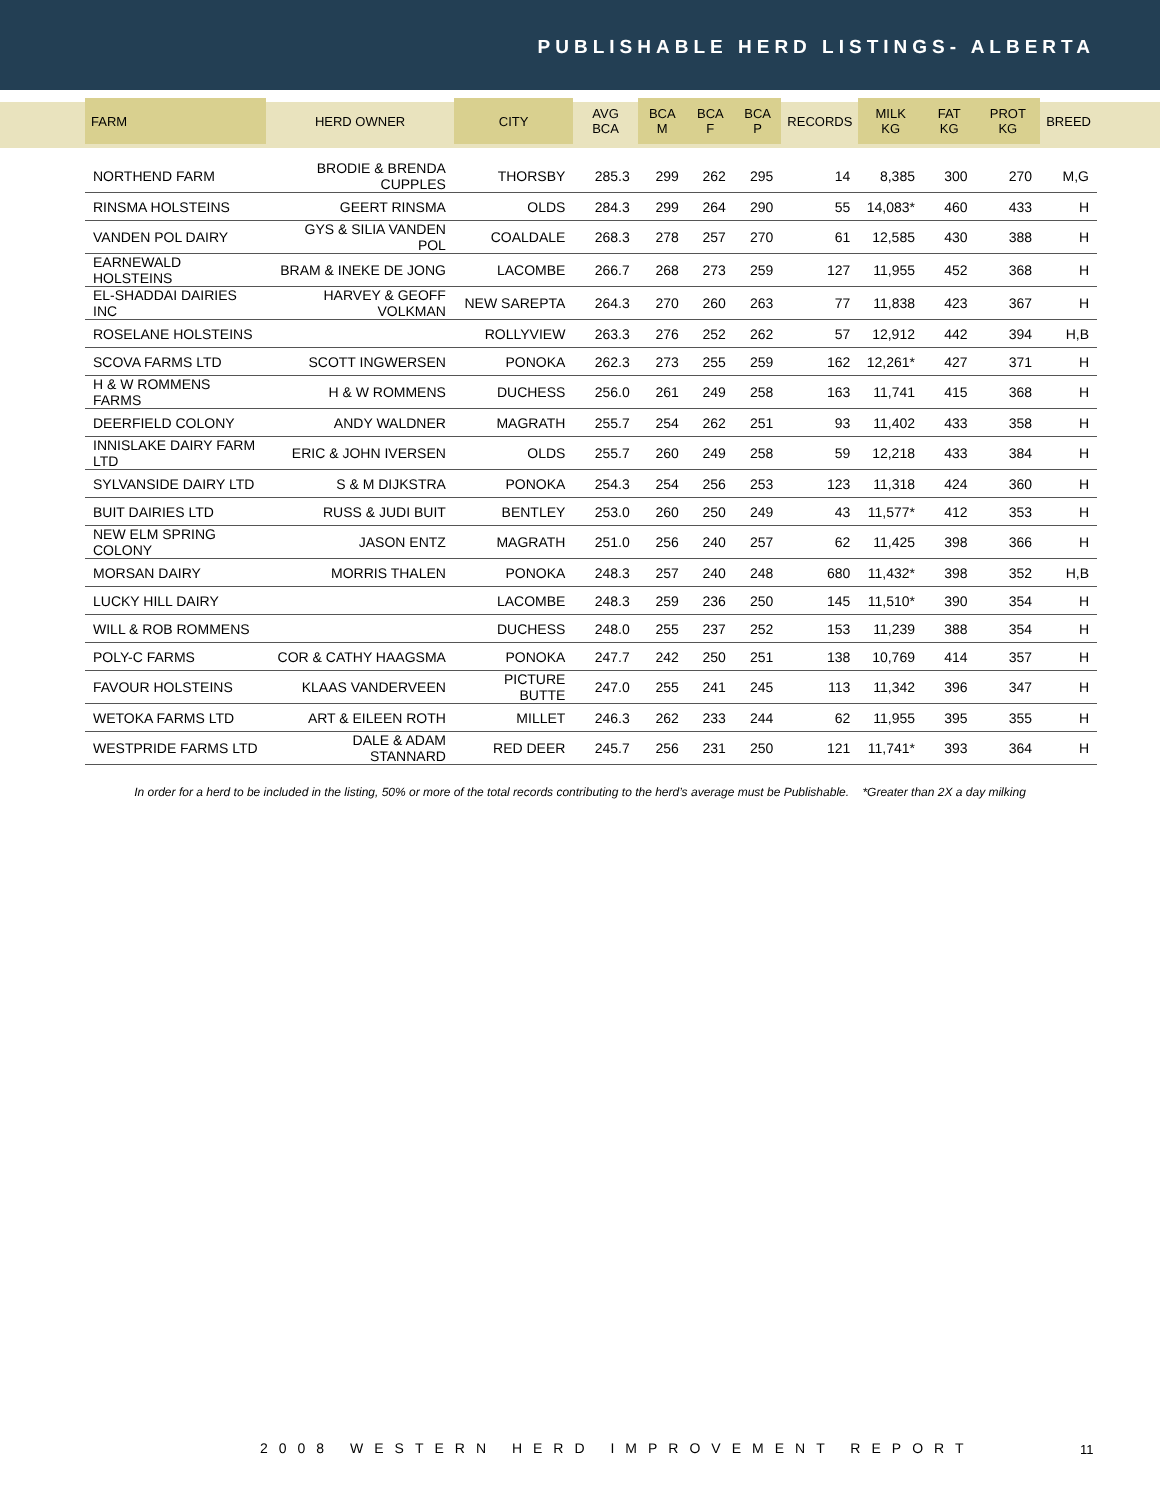PUBLISHABLE HERD LISTINGS- ALBERTA
| FARM | HERD OWNER | CITY | AVG BCA | BCA M | BCA F | BCA P | RECORDS | MILK KG | FAT KG | PROT KG | BREED |
| --- | --- | --- | --- | --- | --- | --- | --- | --- | --- | --- | --- |
| NORTHEND FARM | BRODIE & BRENDA CUPPLES | THORSBY | 285.3 | 299 | 262 | 295 | 14 | 8,385 | 300 | 270 | M,G |
| RINSMA HOLSTEINS | GEERT RINSMA | OLDS | 284.3 | 299 | 264 | 290 | 55 | 14,083* | 460 | 433 | H |
| VANDEN POL DAIRY | GYS & SILIA VANDEN POL | COALDALE | 268.3 | 278 | 257 | 270 | 61 | 12,585 | 430 | 388 | H |
| EARNEWALD HOLSTEINS | BRAM & INEKE DE JONG | LACOMBE | 266.7 | 268 | 273 | 259 | 127 | 11,955 | 452 | 368 | H |
| EL-SHADDAI DAIRIES INC | HARVEY & GEOFF VOLKMAN | NEW SAREPTA | 264.3 | 270 | 260 | 263 | 77 | 11,838 | 423 | 367 | H |
| ROSELANE HOLSTEINS | | ROLLYVIEW | 263.3 | 276 | 252 | 262 | 57 | 12,912 | 442 | 394 | H,B |
| SCOVA FARMS LTD | SCOTT INGWERSEN | PONOKA | 262.3 | 273 | 255 | 259 | 162 | 12,261* | 427 | 371 | H |
| H & W ROMMENS FARMS | H & W ROMMENS | DUCHESS | 256.0 | 261 | 249 | 258 | 163 | 11,741 | 415 | 368 | H |
| DEERFIELD COLONY | ANDY WALDNER | MAGRATH | 255.7 | 254 | 262 | 251 | 93 | 11,402 | 433 | 358 | H |
| INNISLAKE DAIRY FARM LTD | ERIC & JOHN IVERSEN | OLDS | 255.7 | 260 | 249 | 258 | 59 | 12,218 | 433 | 384 | H |
| SYLVANSIDE DAIRY LTD | S & M DIJKSTRA | PONOKA | 254.3 | 254 | 256 | 253 | 123 | 11,318 | 424 | 360 | H |
| BUIT DAIRIES LTD | RUSS & JUDI BUIT | BENTLEY | 253.0 | 260 | 250 | 249 | 43 | 11,577* | 412 | 353 | H |
| NEW ELM SPRING COLONY | JASON ENTZ | MAGRATH | 251.0 | 256 | 240 | 257 | 62 | 11,425 | 398 | 366 | H |
| MORSAN DAIRY | MORRIS THALEN | PONOKA | 248.3 | 257 | 240 | 248 | 680 | 11,432* | 398 | 352 | H,B |
| LUCKY HILL DAIRY | | LACOMBE | 248.3 | 259 | 236 | 250 | 145 | 11,510* | 390 | 354 | H |
| WILL & ROB ROMMENS | | DUCHESS | 248.0 | 255 | 237 | 252 | 153 | 11,239 | 388 | 354 | H |
| POLY-C FARMS | COR & CATHY HAAGSMA | PONOKA | 247.7 | 242 | 250 | 251 | 138 | 10,769 | 414 | 357 | H |
| FAVOUR HOLSTEINS | KLAAS VANDERVEEN | PICTURE BUTTE | 247.0 | 255 | 241 | 245 | 113 | 11,342 | 396 | 347 | H |
| WETOKA FARMS LTD | ART & EILEEN ROTH | MILLET | 246.3 | 262 | 233 | 244 | 62 | 11,955 | 395 | 355 | H |
| WESTPRIDE FARMS LTD | DALE & ADAM STANNARD | RED DEER | 245.7 | 256 | 231 | 250 | 121 | 11,741* | 393 | 364 | H |
In order for a herd to be included in the listing, 50% or more of the total records contributing to the herd’s average must be Publishable. *Greater than 2X a day milking
2008 WESTERN HERD IMPROVEMENT REPORT
11